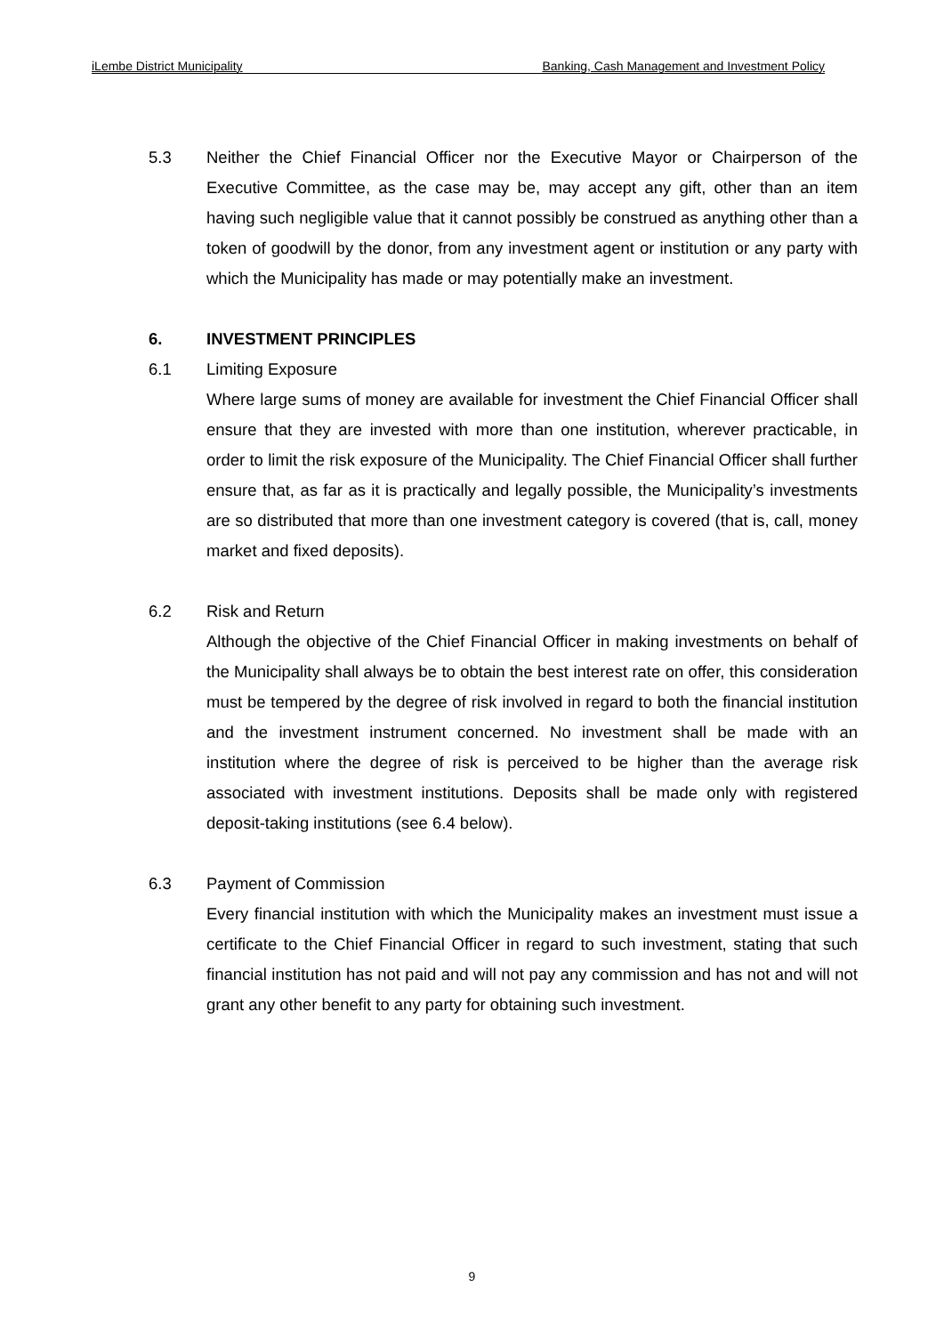iLembe District Municipality Banking, Cash Management and Investment Policy
5.3 Neither the Chief Financial Officer nor the Executive Mayor or Chairperson of the Executive Committee, as the case may be, may accept any gift, other than an item having such negligible value that it cannot possibly be construed as anything other than a token of goodwill by the donor, from any investment agent or institution or any party with which the Municipality has made or may potentially make an investment.
6. INVESTMENT PRINCIPLES
6.1 Limiting Exposure
Where large sums of money are available for investment the Chief Financial Officer shall ensure that they are invested with more than one institution, wherever practicable, in order to limit the risk exposure of the Municipality. The Chief Financial Officer shall further ensure that, as far as it is practically and legally possible, the Municipality’s investments are so distributed that more than one investment category is covered (that is, call, money market and fixed deposits).
6.2 Risk and Return
Although the objective of the Chief Financial Officer in making investments on behalf of the Municipality shall always be to obtain the best interest rate on offer, this consideration must be tempered by the degree of risk involved in regard to both the financial institution and the investment instrument concerned. No investment shall be made with an institution where the degree of risk is perceived to be higher than the average risk associated with investment institutions. Deposits shall be made only with registered deposit-taking institutions (see 6.4 below).
6.3 Payment of Commission
Every financial institution with which the Municipality makes an investment must issue a certificate to the Chief Financial Officer in regard to such investment, stating that such financial institution has not paid and will not pay any commission and has not and will not grant any other benefit to any party for obtaining such investment.
9